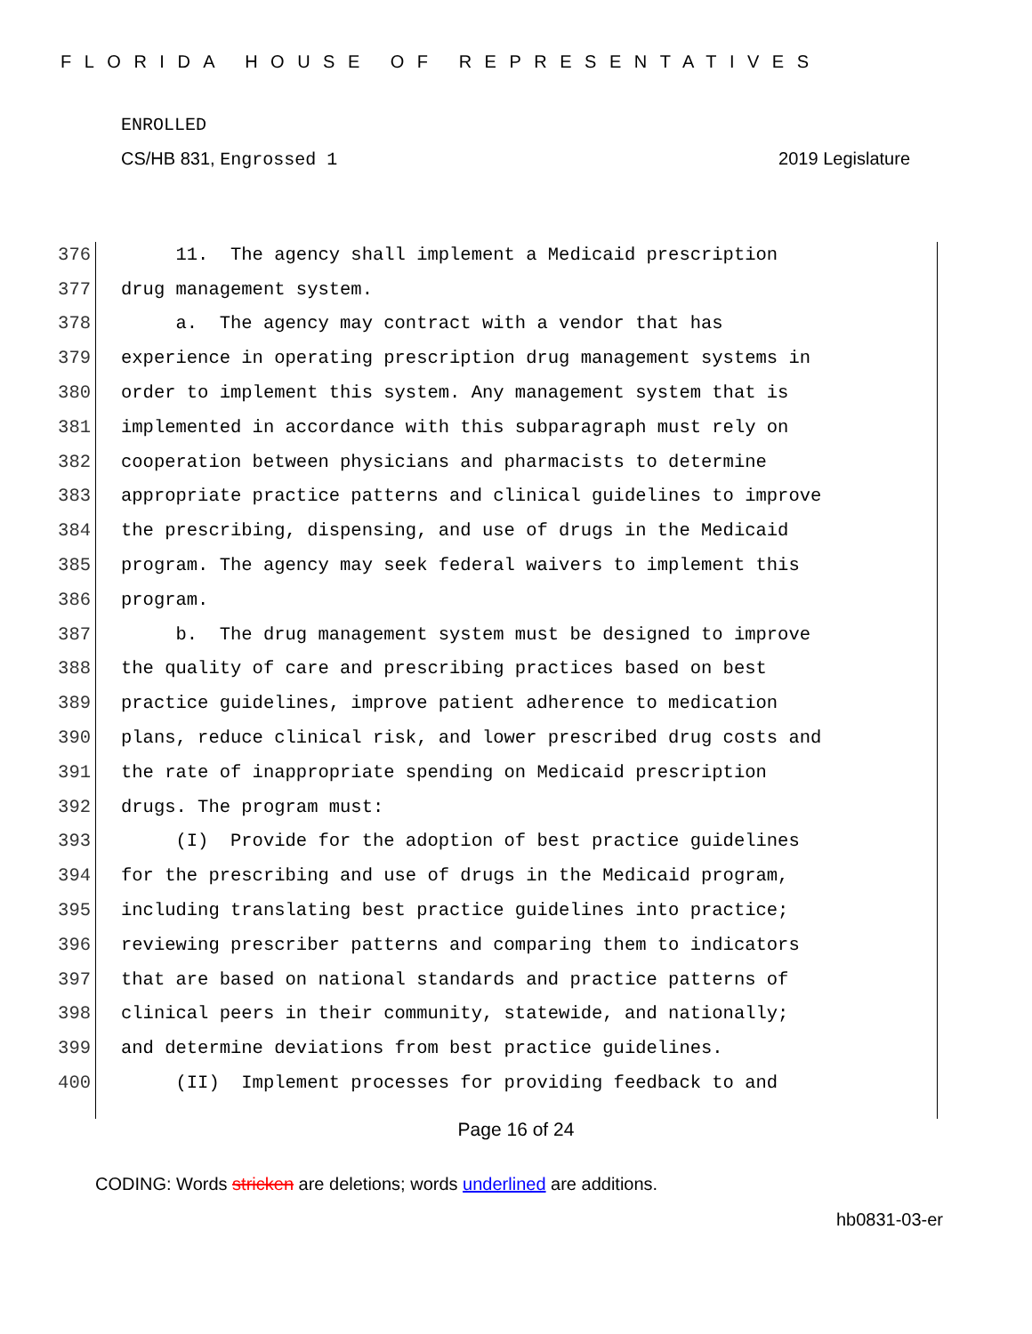FLORIDA HOUSE OF REPRESENTATIVES
ENROLLED
CS/HB 831, Engrossed 1 2019 Legislature
376 11. The agency shall implement a Medicaid prescription
377 drug management system.
378 a. The agency may contract with a vendor that has
379 experience in operating prescription drug management systems in
380 order to implement this system. Any management system that is
381 implemented in accordance with this subparagraph must rely on
382 cooperation between physicians and pharmacists to determine
383 appropriate practice patterns and clinical guidelines to improve
384 the prescribing, dispensing, and use of drugs in the Medicaid
385 program. The agency may seek federal waivers to implement this
386 program.
387 b. The drug management system must be designed to improve
388 the quality of care and prescribing practices based on best
389 practice guidelines, improve patient adherence to medication
390 plans, reduce clinical risk, and lower prescribed drug costs and
391 the rate of inappropriate spending on Medicaid prescription
392 drugs. The program must:
393 (I) Provide for the adoption of best practice guidelines
394 for the prescribing and use of drugs in the Medicaid program,
395 including translating best practice guidelines into practice;
396 reviewing prescriber patterns and comparing them to indicators
397 that are based on national standards and practice patterns of
398 clinical peers in their community, statewide, and nationally;
399 and determine deviations from best practice guidelines.
400 (II) Implement processes for providing feedback to and
Page 16 of 24
CODING: Words stricken are deletions; words underlined are additions.
hb0831-03-er